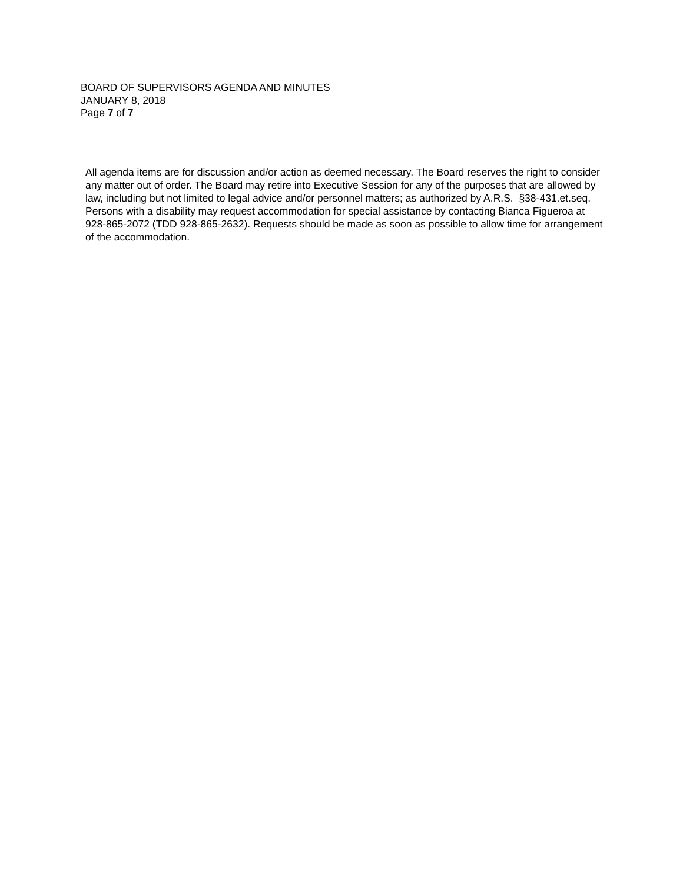BOARD OF SUPERVISORS AGENDA AND MINUTES
JANUARY 8, 2018
Page 7 of 7
All agenda items are for discussion and/or action as deemed necessary. The Board reserves the right to consider any matter out of order. The Board may retire into Executive Session for any of the purposes that are allowed by law, including but not limited to legal advice and/or personnel matters; as authorized by A.R.S. §38-431.et.seq. Persons with a disability may request accommodation for special assistance by contacting Bianca Figueroa at 928-865-2072 (TDD 928-865-2632). Requests should be made as soon as possible to allow time for arrangement of the accommodation.